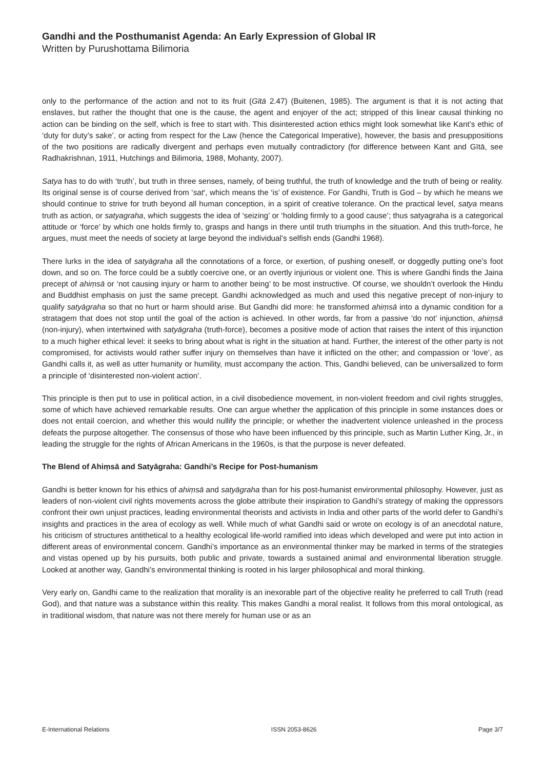Gandhi and the Posthumanist Agenda: An Early Expression of Global IR
Written by Purushottama Bilimoria
only to the performance of the action and not to its fruit (Gītā 2.47) (Buitenen, 1985). The argument is that it is not acting that enslaves, but rather the thought that one is the cause, the agent and enjoyer of the act; stripped of this linear causal thinking no action can be binding on the self, which is free to start with. This disinterested action ethics might look somewhat like Kant’s ethic of ‘duty for duty’s sake’, or acting from respect for the Law (hence the Categorical Imperative), however, the basis and presuppositions of the two positions are radically divergent and perhaps even mutually contradictory (for difference between Kant and Gītā, see Radhakrishnan, 1911, Hutchings and Bilimoria, 1988, Mohanty, 2007).
Satya has to do with ‘truth’, but truth in three senses, namely, of being truthful, the truth of knowledge and the truth of being or reality. Its original sense is of course derived from ‘sat‘, which means the ‘is’ of existence. For Gandhi, Truth is God – by which he means we should continue to strive for truth beyond all human conception, in a spirit of creative tolerance. On the practical level, satya means truth as action, or satyagraha, which suggests the idea of ‘seizing’ or ‘holding firmly to a good cause’; thus satyagraha is a categorical attitude or ‘force’ by which one holds firmly to, grasps and hangs in there until truth triumphs in the situation. And this truth-force, he argues, must meet the needs of society at large beyond the individual’s selfish ends (Gandhi 1968).
There lurks in the idea of satyāgraha all the connotations of a force, or exertion, of pushing oneself, or doggedly putting one’s foot down, and so on. The force could be a subtly coercive one, or an overtly injurious or violent one. This is where Gandhi finds the Jaina precept of ahiṃsā or ‘not causing injury or harm to another being’ to be most instructive. Of course, we shouldn’t overlook the Hindu and Buddhist emphasis on just the same precept. Gandhi acknowledged as much and used this negative precept of non-injury to qualify satyāgraha so that no hurt or harm should arise. But Gandhi did more: he transformed ahiṃsā into a dynamic condition for a stratagem that does not stop until the goal of the action is achieved. In other words, far from a passive ‘do not’ injunction, ahiṃsā (non-injury), when intertwined with satyāgraha (truth-force), becomes a positive mode of action that raises the intent of this injunction to a much higher ethical level: it seeks to bring about what is right in the situation at hand. Further, the interest of the other party is not compromised, for activists would rather suffer injury on themselves than have it inflicted on the other; and compassion or ‘love’, as Gandhi calls it, as well as utter humanity or humility, must accompany the action. This, Gandhi believed, can be universalized to form a principle of ‘disinterested non-violent action’.
This principle is then put to use in political action, in a civil disobedience movement, in non-violent freedom and civil rights struggles, some of which have achieved remarkable results. One can argue whether the application of this principle in some instances does or does not entail coercion, and whether this would nullify the principle; or whether the inadvertent violence unleashed in the process defeats the purpose altogether. The consensus of those who have been influenced by this principle, such as Martin Luther King, Jr., in leading the struggle for the rights of African Americans in the 1960s, is that the purpose is never defeated.
The Blend of Ahiṃsā and Satyāgraha: Gandhi’s Recipe for Post-humanism
Gandhi is better known for his ethics of ahiṃsā and satyāgraha than for his post-humanist environmental philosophy. However, just as leaders of non-violent civil rights movements across the globe attribute their inspiration to Gandhi’s strategy of making the oppressors confront their own unjust practices, leading environmental theorists and activists in India and other parts of the world defer to Gandhi’s insights and practices in the area of ecology as well. While much of what Gandhi said or wrote on ecology is of an anecdotal nature, his criticism of structures antithetical to a healthy ecological life-world ramified into ideas which developed and were put into action in different areas of environmental concern. Gandhi’s importance as an environmental thinker may be marked in terms of the strategies and vistas opened up by his pursuits, both public and private, towards a sustained animal and environmental liberation struggle. Looked at another way, Gandhi’s environmental thinking is rooted in his larger philosophical and moral thinking.
Very early on, Gandhi came to the realization that morality is an inexorable part of the objective reality he preferred to call Truth (read God), and that nature was a substance within this reality. This makes Gandhi a moral realist. It follows from this moral ontological, as in traditional wisdom, that nature was not there merely for human use or as an
E-International Relations ISSN 2053-8626 Page 3/7